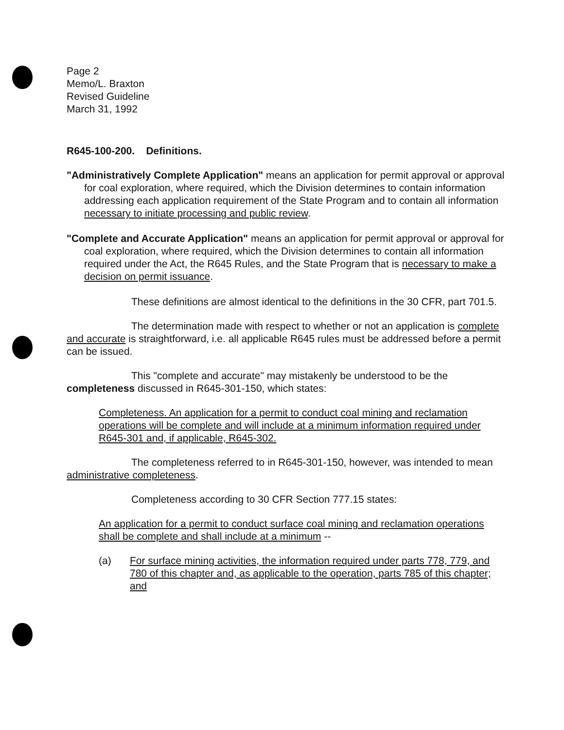Page 2
Memo/L. Braxton
Revised Guideline
March 31, 1992
R645-100-200. Definitions.
"Administratively Complete Application" means an application for permit approval or approval for coal exploration, where required, which the Division determines to contain information addressing each application requirement of the State Program and to contain all information necessary to initiate processing and public review.
"Complete and Accurate Application" means an application for permit approval or approval for coal exploration, where required, which the Division determines to contain all information required under the Act, the R645 Rules, and the State Program that is necessary to make a decision on permit issuance.
These definitions are almost identical to the definitions in the 30 CFR, part 701.5.
The determination made with respect to whether or not an application is complete and accurate is straightforward, i.e. all applicable R645 rules must be addressed before a permit can be issued.
This "complete and accurate" may mistakenly be understood to be the completeness discussed in R645-301-150, which states:
Completeness. An application for a permit to conduct coal mining and reclamation operations will be complete and will include at a minimum information required under R645-301 and, if applicable, R645-302.
The completeness referred to in R645-301-150, however, was intended to mean administrative completeness.
Completeness according to 30 CFR Section 777.15 states:
An application for a permit to conduct surface coal mining and reclamation operations shall be complete and shall include at a minimum --
(a) For surface mining activities, the information required under parts 778, 779, and 780 of this chapter and, as applicable to the operation, parts 785 of this chapter; and